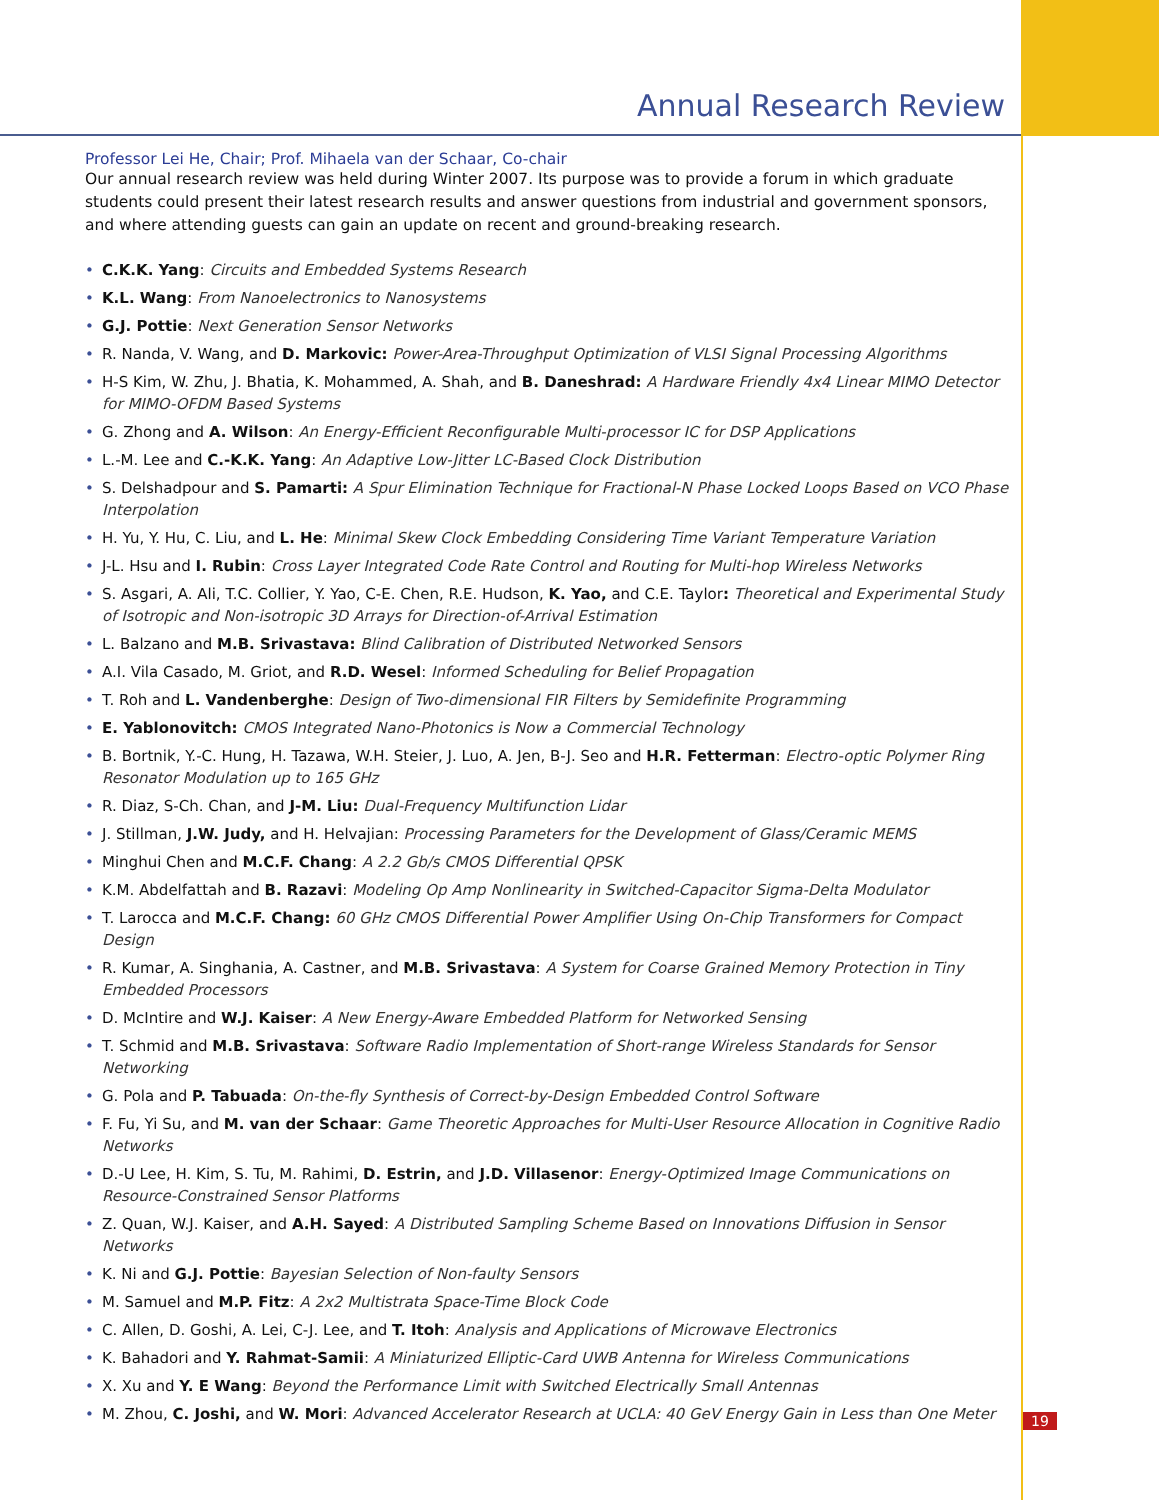Annual Research Review
Professor Lei He, Chair; Prof. Mihaela van der Schaar, Co-chair
Our annual research review was held during Winter 2007. Its purpose was to provide a forum in which graduate students could present their latest research results and answer questions from industrial and government sponsors, and where attending guests can gain an update on recent and ground-breaking research.
• C.K.K. Yang: Circuits and Embedded Systems Research
• K.L. Wang: From Nanoelectronics to Nanosystems
• G.J. Pottie: Next Generation Sensor Networks
• R. Nanda, V. Wang, and D. Markovic: Power-Area-Throughput Optimization of VLSI Signal Processing Algorithms
• H-S Kim, W. Zhu, J. Bhatia, K. Mohammed, A. Shah, and B. Daneshrad: A Hardware Friendly 4x4 Linear MIMO Detector for MIMO-OFDM Based Systems
• G. Zhong and A. Wilson: An Energy-Efficient Reconfigurable Multi-processor IC for DSP Applications
• L.-M. Lee and C.-K.K. Yang: An Adaptive Low-Jitter LC-Based Clock Distribution
• S. Delshadpour and S. Pamarti: A Spur Elimination Technique for Fractional-N Phase Locked Loops Based on VCO Phase Interpolation
• H. Yu, Y. Hu, C. Liu, and L. He: Minimal Skew Clock Embedding Considering Time Variant Temperature Variation
• J-L. Hsu and I. Rubin: Cross Layer Integrated Code Rate Control and Routing for Multi-hop Wireless Networks
• S. Asgari, A. Ali, T.C. Collier, Y. Yao, C-E. Chen, R.E. Hudson, K. Yao, and C.E. Taylor: Theoretical and Experimental Study of Isotropic and Non-isotropic 3D Arrays for Direction-of-Arrival Estimation
• L. Balzano and M.B. Srivastava: Blind Calibration of Distributed Networked Sensors
• A.I. Vila Casado, M. Griot, and R.D. Wesel: Informed Scheduling for Belief Propagation
• T. Roh and L. Vandenberghe: Design of Two-dimensional FIR Filters by Semidefinite Programming
• E. Yablonovitch: CMOS Integrated Nano-Photonics is Now a Commercial Technology
• B. Bortnik, Y.-C. Hung, H. Tazawa, W.H. Steier, J. Luo, A. Jen, B-J. Seo and H.R. Fetterman: Electro-optic Polymer Ring Resonator Modulation up to 165 GHz
• R. Diaz, S-Ch. Chan, and J-M. Liu: Dual-Frequency Multifunction Lidar
• J. Stillman, J.W. Judy, and H. Helvajian: Processing Parameters for the Development of Glass/Ceramic MEMS
• Minghui Chen and M.C.F. Chang: A 2.2 Gb/s CMOS Differential QPSK
• K.M. Abdelfattah and B. Razavi: Modeling Op Amp Nonlinearity in Switched-Capacitor Sigma-Delta Modulator
• T. Larocca and M.C.F. Chang: 60 GHz CMOS Differential Power Amplifier Using On-Chip Transformers for Compact Design
• R. Kumar, A. Singhania, A. Castner, and M.B. Srivastava: A System for Coarse Grained Memory Protection in Tiny Embedded Processors
• D. McIntire and W.J. Kaiser: A New Energy-Aware Embedded Platform for Networked Sensing
• T. Schmid and M.B. Srivastava: Software Radio Implementation of Short-range Wireless Standards for Sensor Networking
• G. Pola and P. Tabuada: On-the-fly Synthesis of Correct-by-Design Embedded Control Software
• F. Fu, Yi Su, and M. van der Schaar: Game Theoretic Approaches for Multi-User Resource Allocation in Cognitive Radio Networks
• D.-U Lee, H. Kim, S. Tu, M. Rahimi, D. Estrin, and J.D. Villasenor: Energy-Optimized Image Communications on Resource-Constrained Sensor Platforms
• Z. Quan, W.J. Kaiser, and A.H. Sayed: A Distributed Sampling Scheme Based on Innovations Diffusion in Sensor Networks
• K. Ni and G.J. Pottie: Bayesian Selection of Non-faulty Sensors
• M. Samuel and M.P. Fitz: A 2x2 Multistrata Space-Time Block Code
• C. Allen, D. Goshi, A. Lei, C-J. Lee, and T. Itoh: Analysis and Applications of Microwave Electronics
• K. Bahadori and Y. Rahmat-Samii: A Miniaturized Elliptic-Card UWB Antenna for Wireless Communications
• X. Xu and Y. E Wang: Beyond the Performance Limit with Switched Electrically Small Antennas
• M. Zhou, C. Joshi, and W. Mori: Advanced Accelerator Research at UCLA: 40 GeV Energy Gain in Less than One Meter
19